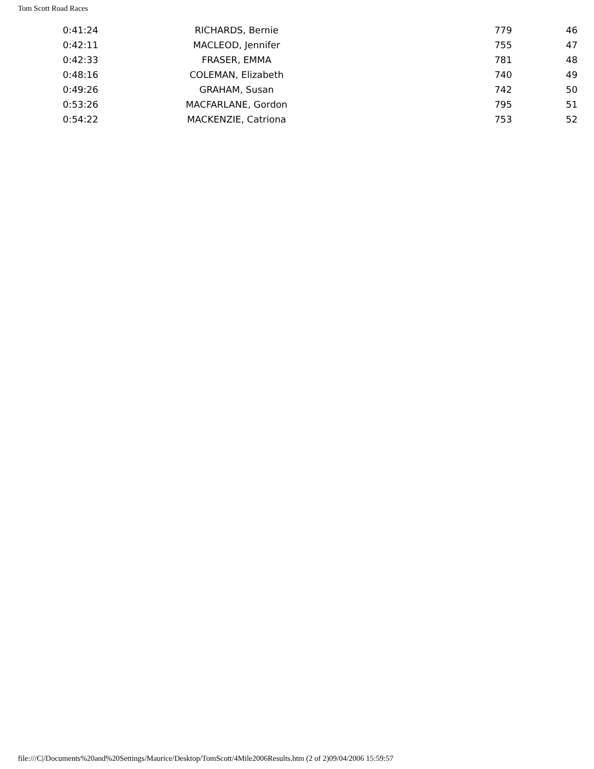Tom Scott Road Races
| 0:41:24 | RICHARDS, Bernie | 779 | 46 |
| 0:42:11 | MACLEOD, Jennifer | 755 | 47 |
| 0:42:33 | FRASER, EMMA | 781 | 48 |
| 0:48:16 | COLEMAN, Elizabeth | 740 | 49 |
| 0:49:26 | GRAHAM, Susan | 742 | 50 |
| 0:53:26 | MACFARLANE, Gordon | 795 | 51 |
| 0:54:22 | MACKENZIE, Catriona | 753 | 52 |
file:///C|/Documents%20and%20Settings/Maurice/Desktop/TomScott/4Mile2006Results.htm (2 of 2)09/04/2006 15:59:57